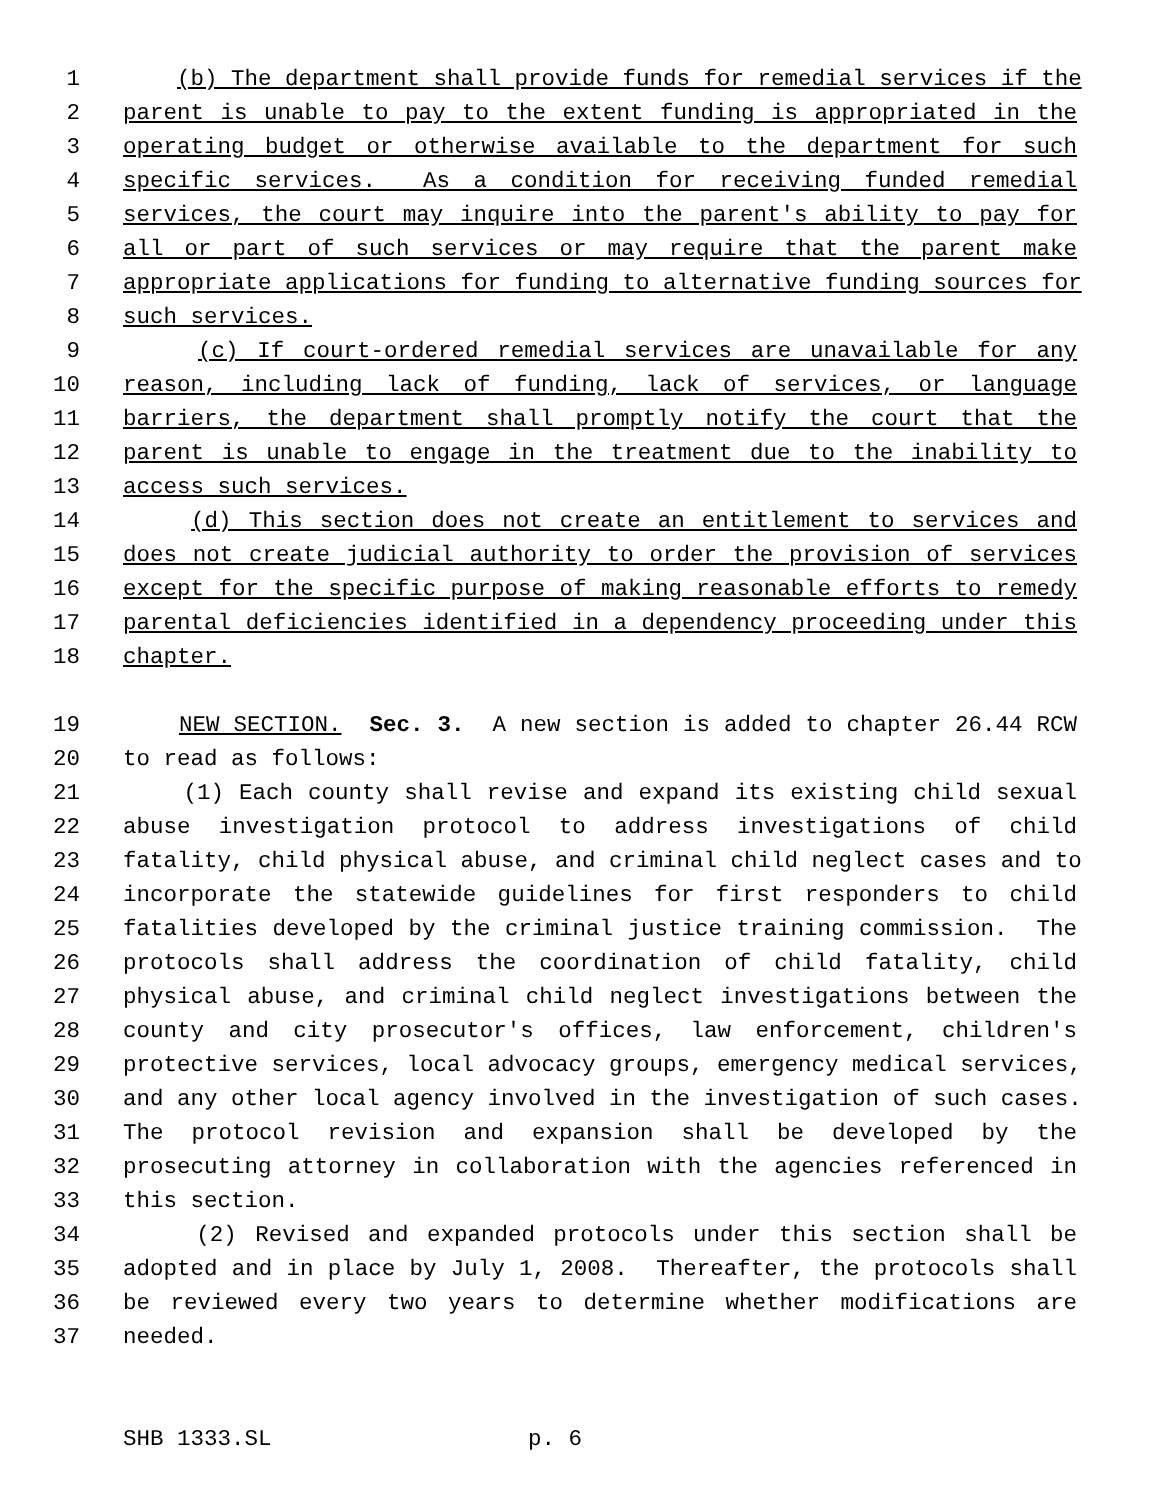1 (b) The department shall provide funds for remedial services if the
2 parent is unable to pay to the extent funding is appropriated in the
3 operating budget or otherwise available to the department for such
4 specific services. As a condition for receiving funded remedial
5 services, the court may inquire into the parent's ability to pay for
6 all or part of such services or may require that the parent make
7 appropriate applications for funding to alternative funding sources for
8 such services.
9 (c) If court-ordered remedial services are unavailable for any
10 reason, including lack of funding, lack of services, or language
11 barriers, the department shall promptly notify the court that the
12 parent is unable to engage in the treatment due to the inability to
13 access such services.
14 (d) This section does not create an entitlement to services and
15 does not create judicial authority to order the provision of services
16 except for the specific purpose of making reasonable efforts to remedy
17 parental deficiencies identified in a dependency proceeding under this
18 chapter.
19 NEW SECTION. Sec. 3. A new section is added to chapter 26.44 RCW
20 to read as follows:
21 (1) Each county shall revise and expand its existing child sexual
22 abuse investigation protocol to address investigations of child
23 fatality, child physical abuse, and criminal child neglect cases and to
24 incorporate the statewide guidelines for first responders to child
25 fatalities developed by the criminal justice training commission. The
26 protocols shall address the coordination of child fatality, child
27 physical abuse, and criminal child neglect investigations between the
28 county and city prosecutor's offices, law enforcement, children's
29 protective services, local advocacy groups, emergency medical services,
30 and any other local agency involved in the investigation of such cases.
31 The protocol revision and expansion shall be developed by the
32 prosecuting attorney in collaboration with the agencies referenced in
33 this section.
34 (2) Revised and expanded protocols under this section shall be
35 adopted and in place by July 1, 2008. Thereafter, the protocols shall
36 be reviewed every two years to determine whether modifications are
37 needed.
SHB 1333.SL p. 6